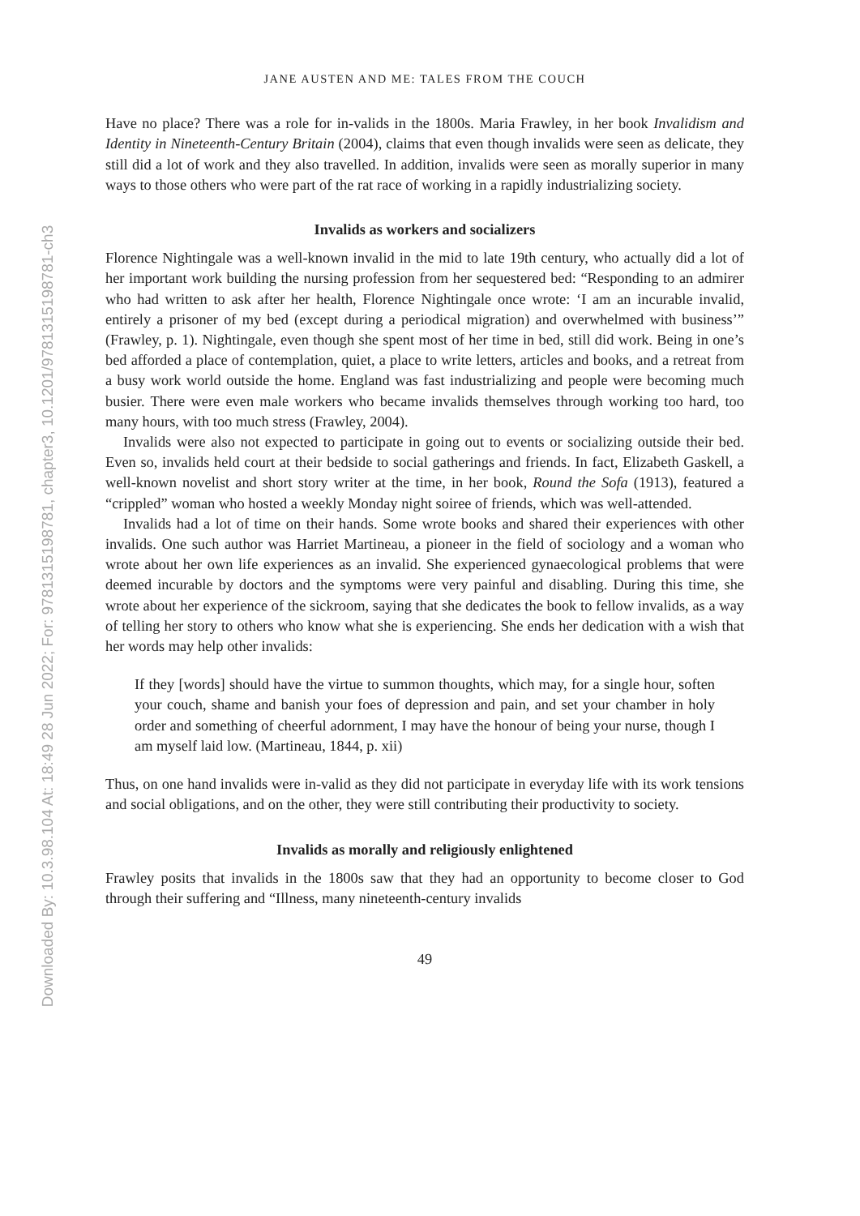Downloaded By: 10.3.98.104 At: 18:49 28 Jun 2022; For: 9781315198781, chapter3, 10.1201/9781315198781-ch3
JANE AUSTEN AND ME: TALES FROM THE COUCH
Have no place? There was a role for in-valids in the 1800s. Maria Frawley, in her book Invalidism and Identity in Nineteenth-Century Britain (2004), claims that even though invalids were seen as delicate, they still did a lot of work and they also travelled. In addition, invalids were seen as morally superior in many ways to those others who were part of the rat race of working in a rapidly industrializing society.
Invalids as workers and socializers
Florence Nightingale was a well-known invalid in the mid to late 19th century, who actually did a lot of her important work building the nursing profession from her sequestered bed: “Responding to an admirer who had written to ask after her health, Florence Nightingale once wrote: ‘I am an incurable invalid, entirely a prisoner of my bed (except during a periodical migration) and overwhelmed with business’” (Frawley, p. 1). Nightingale, even though she spent most of her time in bed, still did work. Being in one’s bed afforded a place of contemplation, quiet, a place to write letters, articles and books, and a retreat from a busy work world outside the home. England was fast industrializing and people were becoming much busier. There were even male workers who became invalids themselves through working too hard, too many hours, with too much stress (Frawley, 2004).
Invalids were also not expected to participate in going out to events or socializing outside their bed. Even so, invalids held court at their bedside to social gatherings and friends. In fact, Elizabeth Gaskell, a well-known novelist and short story writer at the time, in her book, Round the Sofa (1913), featured a “crippled” woman who hosted a weekly Monday night soiree of friends, which was well-attended.
Invalids had a lot of time on their hands. Some wrote books and shared their experiences with other invalids. One such author was Harriet Martineau, a pioneer in the field of sociology and a woman who wrote about her own life experiences as an invalid. She experienced gynaecological problems that were deemed incurable by doctors and the symptoms were very painful and disabling. During this time, she wrote about her experience of the sickroom, saying that she dedicates the book to fellow invalids, as a way of telling her story to others who know what she is experiencing. She ends her dedication with a wish that her words may help other invalids:
If they [words] should have the virtue to summon thoughts, which may, for a single hour, soften your couch, shame and banish your foes of depression and pain, and set your chamber in holy order and something of cheerful adornment, I may have the honour of being your nurse, though I am myself laid low. (Martineau, 1844, p. xii)
Thus, on one hand invalids were in-valid as they did not participate in everyday life with its work tensions and social obligations, and on the other, they were still contributing their productivity to society.
Invalids as morally and religiously enlightened
Frawley posits that invalids in the 1800s saw that they had an opportunity to become closer to God through their suffering and “Illness, many nineteenth-century invalids
49